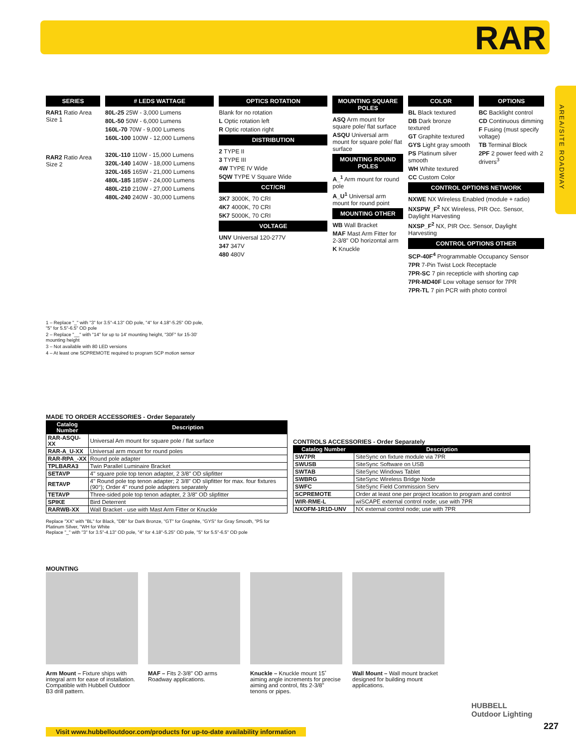RAR
AREA/SITE ROADWAY
SERIES
RAR1 Ratio Area Size 1
RAR2 Ratio Area Size 2
# LEDS WATTAGE
80L-25 25W - 3,000 Lumens
80L-50 50W - 6,000 Lumens
160L-70 70W - 9,000 Lumens
160L-100 100W - 12,000 Lumens
320L-110 110W - 15,000 Lumens
320L-140 140W - 18,000 Lumens
320L-165 165W - 21,000 Lumens
480L-185 185W - 24,000 Lumens
480L-210 210W - 27,000 Lumens
480L-240 240W - 30,000 Lumens
OPTICS ROTATION
Blank for no rotation
L Optic rotation left
R Optic rotation right
DISTRIBUTION
2 TYPE II
3 TYPE III
4W TYPE IV Wide
5QW TYPE V Square Wide
CCT/CRI
3K7 3000K, 70 CRI
4K7 4000K, 70 CRI
5K7 5000K, 70 CRI
VOLTAGE
UNV Universal 120-277V
347 347V
480 480V
MOUNTING SQUARE POLES
ASQ Arm mount for square pole/ flat surface
ASQU Universal arm mount for square pole/ flat surface
MOUNTING ROUND POLES
A_<sup>1</sup> Arm mount for round pole
A_U<sup>1</sup> Universal arm mount for round point
MOUNTING OTHER
WB Wall Bracket
MAF Mast Arm Fitter for 2-3/8" OD horizontal arm
K Knuckle
COLOR
BL Black textured
DB Dark bronze textured
GT Graphite textured
GYS Light gray smooth
PS Platinum silver smooth
WH White textured
CC Custom Color
OPTIONS
BC Backlight control
CD Continuous dimming
F Fusing (must specify voltage)
TB Terminal Block
2PF 2 power feed with 2 drivers<sup>3</sup>
CONTROL OPTIONS NETWORK
NXWE NX Wireless Enabled (module + radio)
NXSPW_F<sup>2</sup> NX Wireless, PIR Occ. Sensor, Daylight Harvesting
NXSP_F<sup>2</sup> NX, PIR Occ. Sensor, Daylight Harvesting
CONTROL OPTIONS OTHER
SCP-40F<sup>4</sup> Programmable Occupancy Sensor
7PR 7-Pin Twist Lock Receptacle
7PR-SC 7 pin recepticle with shorting cap
7PR-MD40F Low voltage sensor for 7PR
7PR-TL 7 pin PCR with photo control
1 – Replace "_" with "3" for 3.5"-4.13" OD pole, "4" for 4.18"-5.25" OD pole, "5" for 5.5"-6.5" OD pole
2 – Replace "__" with "14" for up to 14' mounting height, "30F" for 15-30' mounting height
3 – Not available with 80 LED versions
4 – At least one SCPREMOTE required to program SCP motion sensor
MADE TO ORDER ACCESSORIES - Order Separately
| Catalog Number | Description |
| --- | --- |
| RAR-ASQU-XX | Universal Am mount for square pole / flat surface |
| RAR-A_U-XX | Universal arm mount for round poles |
| RAR-RPA_-XX | Round pole adapter |
| TPLBARA3 | Twin Parallel Luminaire Bracket |
| SETAVP | 4" square pole top tenon adapter, 2 3/8" OD slipfitter |
| RETAVP | 4" Round pole top tenon adapter; 2 3/8" OD slipfitter for max. four fixtures (90°); Order 4" round pole adapters separately |
| TETAVP | Three-sided pole top tenon adapter, 2 3/8" OD slipfitter |
| SPIKE | Bird Deterrent |
| RARWB-XX | Wall Bracket - use with Mast Arm Fitter or Knuckle |
Replace "XX" with "BL" for Black, "DB" for Dark Bronze, "GT" for Graphite, "GYS" for Gray Smooth, "PS for Platinum Silver, "WH for White
Replace "_" with "3" for 3.5"-4.13" OD pole, "4" for 4.18"-5.25" OD pole, "5" for 5.5"-6.5" OD pole
CONTROLS ACCESSORIES - Order Separately
| Catalog Number | Description |
| --- | --- |
| SW7PR | SiteSync on fixture module via 7PR |
| SWUSB | SiteSync Software on USB |
| SWTAB | SiteSync Windows Tablet |
| SWBRG | SiteSync Wireless Bridge Node |
| SWFC | SiteSync Field Commission Serv |
| SCPREMOTE | Order at least one per project location to program and control |
| WIR-RME-L | wiSCAPE external control node; use with 7PR |
| NXOFM-1R1D-UNV | NX external control node; use with 7PR |
MOUNTING
Arm Mount – Fixture ships with integral arm for ease of installation. Compatible with Hubbell Outdoor B3 drill pattern.
MAF – Fits 2-3/8" OD arms Roadway applications.
Knuckle – Knuckle mount 15˚ aiming angle increments for precise aiming and control, fits 2-3/8" tenons or pipes.
Wall Mount – Wall mount bracket designed for building mount applications.
HUBBELL
Outdoor Lighting
Visit www.hubbelloutdoor.com/products for up-to-date availability information
227